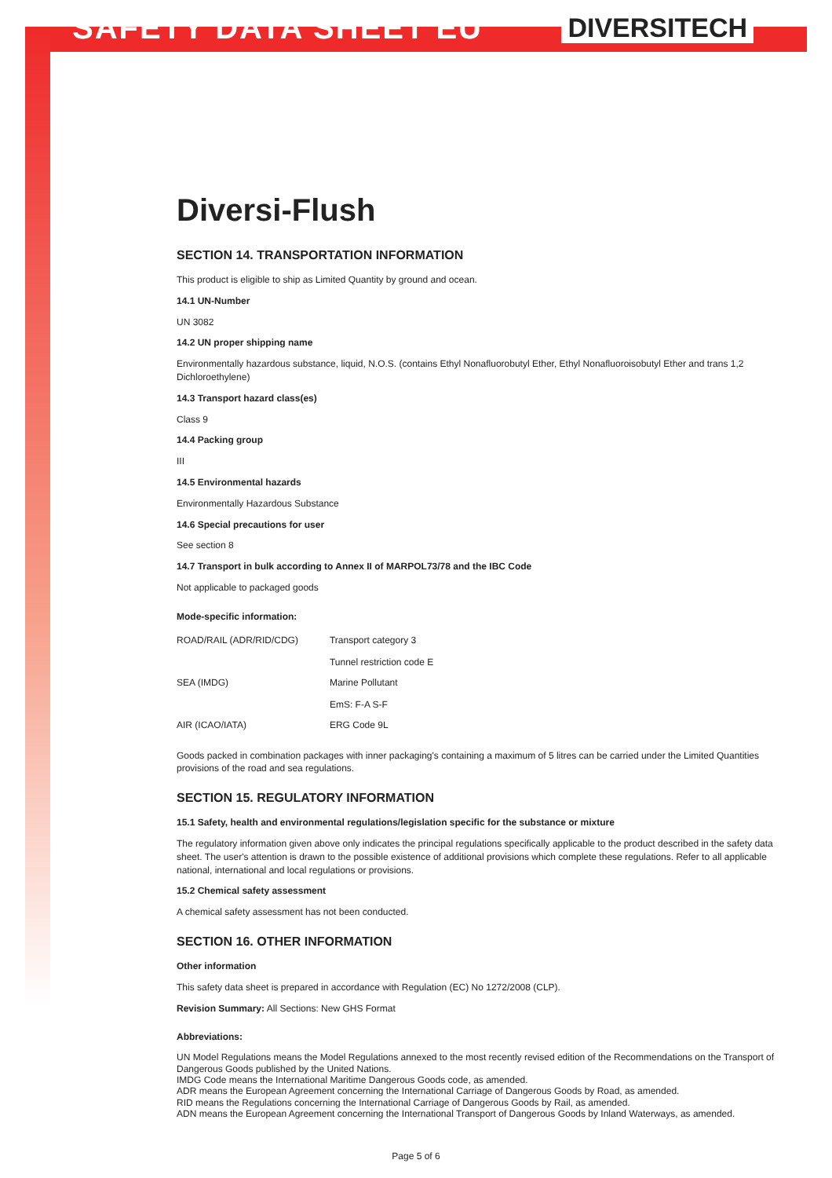SAFETY DATA SHEET EU
DIVERSITECH
Diversi-Flush
SECTION 14. TRANSPORTATION INFORMATION
This product is eligible to ship as Limited Quantity by ground and ocean.
14.1 UN-Number
UN 3082
14.2 UN proper shipping name
Environmentally hazardous substance, liquid, N.O.S. (contains Ethyl Nonafluorobutyl Ether, Ethyl Nonafluoroisobutyl Ether and trans 1,2 Dichloroethylene)
14.3 Transport hazard class(es)
Class 9
14.4 Packing group
III
14.5 Environmental hazards
Environmentally Hazardous Substance
14.6 Special precautions for user
See section 8
14.7 Transport in bulk according to Annex II of MARPOL73/78 and the IBC Code
Not applicable to packaged goods
Mode-specific information:
| ROAD/RAIL (ADR/RID/CDG) | Transport category 3 Tunnel restriction code E |
| SEA (IMDG) | Marine Pollutant EmS: F-A S-F |
| AIR (ICAO/IATA) | ERG Code 9L |
Goods packed in combination packages with inner packaging's containing a maximum of 5 litres can be carried under the Limited Quantities provisions of the road and sea regulations.
SECTION 15. REGULATORY INFORMATION
15.1 Safety, health and environmental regulations/legislation specific for the substance or mixture
The regulatory information given above only indicates the principal regulations specifically applicable to the product described in the safety data sheet. The user's attention is drawn to the possible existence of additional provisions which complete these regulations. Refer to all applicable national, international and local regulations or provisions.
15.2 Chemical safety assessment
A chemical safety assessment has not been conducted.
SECTION 16. OTHER INFORMATION
Other information
This safety data sheet is prepared in accordance with Regulation (EC) No 1272/2008 (CLP).
Revision Summary: All Sections: New GHS Format
Abbreviations:
UN Model Regulations means the Model Regulations annexed to the most recently revised edition of the Recommendations on the Transport of Dangerous Goods published by the United Nations.
IMDG Code means the International Maritime Dangerous Goods code, as amended.
ADR means the European Agreement concerning the International Carriage of Dangerous Goods by Road, as amended.
RID means the Regulations concerning the International Carriage of Dangerous Goods by Rail, as amended.
ADN means the European Agreement concerning the International Transport of Dangerous Goods by Inland Waterways, as amended.
Page 5 of 6